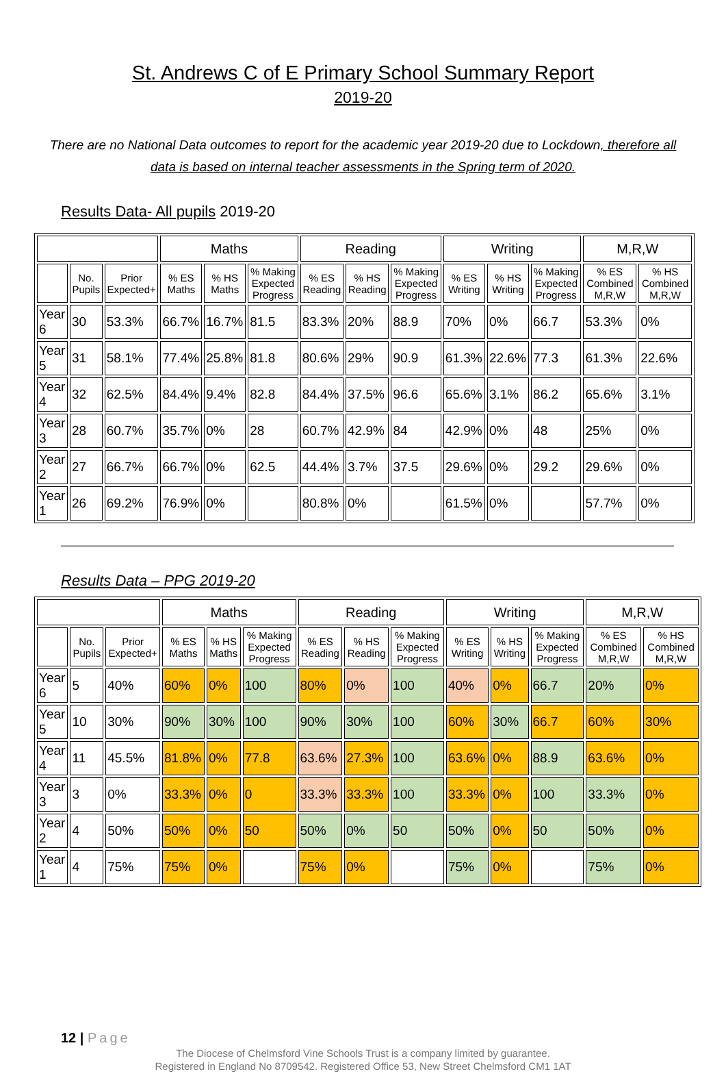St. Andrews C of E Primary School Summary Report
2019-20
There are no National Data outcomes to report for the academic year 2019-20 due to Lockdown, therefore all data is based on internal teacher assessments in the Spring term of 2020.
Results Data- All pupils 2019-20
| | | | Maths | | | Reading | | | Writing | | | M,R,W | |
| --- | --- | --- | --- | --- | --- | --- | --- | --- | --- | --- | --- | --- | --- |
| | No. Pupils | Prior Expected+ | % ES Maths | % HS Maths | % Making Expected Progress | % ES Reading | % HS Reading | % Making Expected Progress | % ES Writing | % HS Writing | % Making Expected Progress | % ES Combined M,R,W | % HS Combined M,R,W |
| Year 6 | 30 | 53.3% | 66.7% | 16.7% | 81.5 | 83.3% | 20% | 88.9 | 70% | 0% | 66.7 | 53.3% | 0% |
| Year 5 | 31 | 58.1% | 77.4% | 25.8% | 81.8 | 80.6% | 29% | 90.9 | 61.3% | 22.6% | 77.3 | 61.3% | 22.6% |
| Year 4 | 32 | 62.5% | 84.4% | 9.4% | 82.8 | 84.4% | 37.5% | 96.6 | 65.6% | 3.1% | 86.2 | 65.6% | 3.1% |
| Year 3 | 28 | 60.7% | 35.7% | 0% | 28 | 60.7% | 42.9% | 84 | 42.9% | 0% | 48 | 25% | 0% |
| Year 2 | 27 | 66.7% | 66.7% | 0% | 62.5 | 44.4% | 3.7% | 37.5 | 29.6% | 0% | 29.2 | 29.6% | 0% |
| Year 1 | 26 | 69.2% | 76.9% | 0% | | 80.8% | 0% | | 61.5% | 0% | | 57.7% | 0% |
Results Data – PPG 2019-20
| | | | Maths | | | Reading | | | Writing | | | M,R,W | |
| --- | --- | --- | --- | --- | --- | --- | --- | --- | --- | --- | --- | --- | --- |
| | No. Pupils | Prior Expected+ | % ES Maths | % HS Maths | % Making Expected Progress | % ES Reading | % HS Reading | % Making Expected Progress | % ES Writing | % HS Writing | % Making Expected Progress | % ES Combined M,R,W | % HS Combined M,R,W |
| Year 6 | 5 | 40% | 60% | 0% | 100 | 80% | 0% | 100 | 40% | 0% | 66.7 | 20% | 0% |
| Year 5 | 10 | 30% | 90% | 30% | 100 | 90% | 30% | 100 | 60% | 30% | 66.7 | 60% | 30% |
| Year 4 | 11 | 45.5% | 81.8% | 0% | 77.8 | 63.6% | 27.3% | 100 | 63.6% | 0% | 88.9 | 63.6% | 0% |
| Year 3 | 3 | 0% | 33.3% | 0% | 0 | 33.3% | 33.3% | 100 | 33.3% | 0% | 100 | 33.3% | 0% |
| Year 2 | 4 | 50% | 50% | 0% | 50 | 50% | 0% | 50 | 50% | 0% | 50 | 50% | 0% |
| Year 1 | 4 | 75% | 75% | 0% | | 75% | 0% | | 75% | 0% | | 75% | 0% |
12 | Page
The Diocese of Chelmsford Vine Schools Trust is a company limited by guarantee.
Registered in England No 8709542. Registered Office 53, New Street Chelmsford CM1 1AT